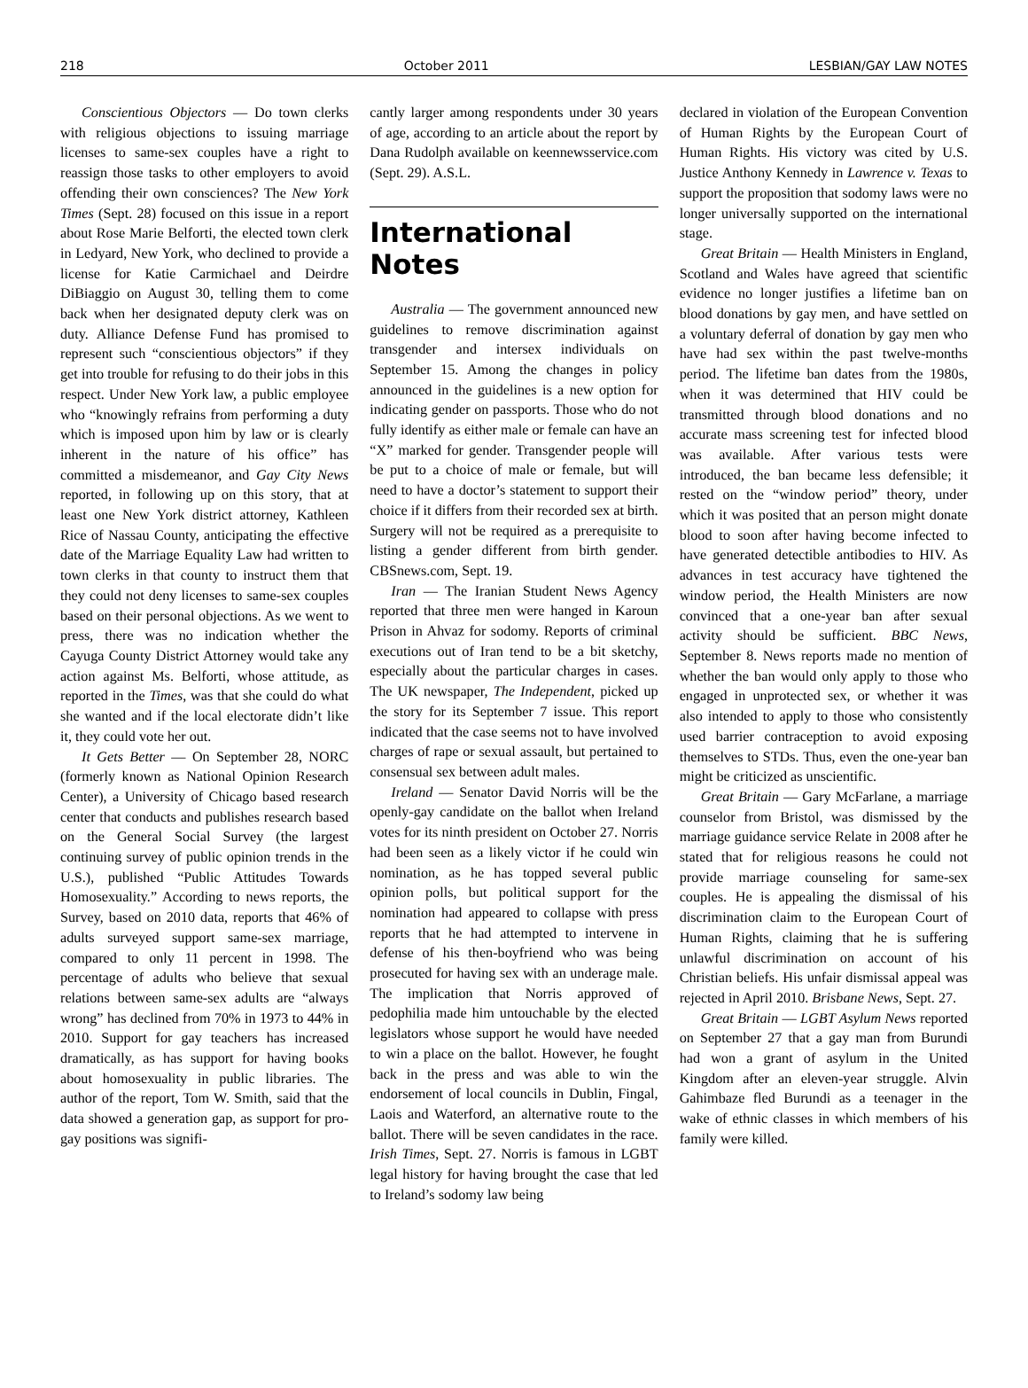218 October 2011 LESBIAN/GAY LAW NOTES
Conscientious Objectors — Do town clerks with religious objections to issuing marriage licenses to same-sex couples have a right to reassign those tasks to other employers to avoid offending their own consciences? The New York Times (Sept. 28) focused on this issue in a report about Rose Marie Belforti, the elected town clerk in Ledyard, New York, who declined to provide a license for Katie Carmichael and Deirdre DiBiaggio on August 30, telling them to come back when her designated deputy clerk was on duty. Alliance Defense Fund has promised to represent such “conscientious objectors” if they get into trouble for refusing to do their jobs in this respect. Under New York law, a public employee who “knowingly refrains from performing a duty which is imposed upon him by law or is clearly inherent in the nature of his office” has committed a misdemeanor, and Gay City News reported, in following up on this story, that at least one New York district attorney, Kathleen Rice of Nassau County, anticipating the effective date of the Marriage Equality Law had written to town clerks in that county to instruct them that they could not deny licenses to same-sex couples based on their personal objections. As we went to press, there was no indication whether the Cayuga County District Attorney would take any action against Ms. Belforti, whose attitude, as reported in the Times, was that she could do what she wanted and if the local electorate didn’t like it, they could vote her out.
It Gets Better — On September 28, NORC (formerly known as National Opinion Research Center), a University of Chicago based research center that conducts and publishes research based on the General Social Survey (the largest continuing survey of public opinion trends in the U.S.), published “Public Attitudes Towards Homosexuality.” According to news reports, the Survey, based on 2010 data, reports that 46% of adults surveyed support same-sex marriage, compared to only 11 percent in 1998. The percentage of adults who believe that sexual relations between same-sex adults are “always wrong” has declined from 70% in 1973 to 44% in 2010. Support for gay teachers has increased dramatically, as has support for having books about homosexuality in public libraries. The author of the report, Tom W. Smith, said that the data showed a generation gap, as support for pro-gay positions was signifi-
cantly larger among respondents under 30 years of age, according to an article about the report by Dana Rudolph available on keennewsservice.com (Sept. 29). A.S.L.
International Notes
Australia — The government announced new guidelines to remove discrimination against transgender and intersex individuals on September 15. Among the changes in policy announced in the guidelines is a new option for indicating gender on passports. Those who do not fully identify as either male or female can have an “X” marked for gender. Transgender people will be put to a choice of male or female, but will need to have a doctor’s statement to support their choice if it differs from their recorded sex at birth. Surgery will not be required as a prerequisite to listing a gender different from birth gender. CBSnews.com, Sept. 19.
Iran — The Iranian Student News Agency reported that three men were hanged in Karoun Prison in Ahvaz for sodomy. Reports of criminal executions out of Iran tend to be a bit sketchy, especially about the particular charges in cases. The UK newspaper, The Independent, picked up the story for its September 7 issue. This report indicated that the case seems not to have involved charges of rape or sexual assault, but pertained to consensual sex between adult males.
Ireland — Senator David Norris will be the openly-gay candidate on the ballot when Ireland votes for its ninth president on October 27. Norris had been seen as a likely victor if he could win nomination, as he has topped several public opinion polls, but political support for the nomination had appeared to collapse with press reports that he had attempted to intervene in defense of his then-boyfriend who was being prosecuted for having sex with an underage male. The implication that Norris approved of pedophilia made him untouchable by the elected legislators whose support he would have needed to win a place on the ballot. However, he fought back in the press and was able to win the endorsement of local councils in Dublin, Fingal, Laois and Waterford, an alternative route to the ballot. There will be seven candidates in the race. Irish Times, Sept. 27. Norris is famous in LGBT legal history for having brought the case that led to Ireland’s sodomy law being
declared in violation of the European Convention of Human Rights by the European Court of Human Rights. His victory was cited by U.S. Justice Anthony Kennedy in Lawrence v. Texas to support the proposition that sodomy laws were no longer universally supported on the international stage.
Great Britain — Health Ministers in England, Scotland and Wales have agreed that scientific evidence no longer justifies a lifetime ban on blood donations by gay men, and have settled on a voluntary deferral of donation by gay men who have had sex within the past twelve-months period. The lifetime ban dates from the 1980s, when it was determined that HIV could be transmitted through blood donations and no accurate mass screening test for infected blood was available. After various tests were introduced, the ban became less defensible; it rested on the “window period” theory, under which it was posited that an person might donate blood to soon after having become infected to have generated detectible antibodies to HIV. As advances in test accuracy have tightened the window period, the Health Ministers are now convinced that a one-year ban after sexual activity should be sufficient. BBC News, September 8. News reports made no mention of whether the ban would only apply to those who engaged in unprotected sex, or whether it was also intended to apply to those who consistently used barrier contraception to avoid exposing themselves to STDs. Thus, even the one-year ban might be criticized as unscientific.
Great Britain — Gary McFarlane, a marriage counselor from Bristol, was dismissed by the marriage guidance service Relate in 2008 after he stated that for religious reasons he could not provide marriage counseling for same-sex couples. He is appealing the dismissal of his discrimination claim to the European Court of Human Rights, claiming that he is suffering unlawful discrimination on account of his Christian beliefs. His unfair dismissal appeal was rejected in April 2010. Brisbane News, Sept. 27.
Great Britain — LGBT Asylum News reported on September 27 that a gay man from Burundi had won a grant of asylum in the United Kingdom after an eleven-year struggle. Alvin Gahimbaze fled Burundi as a teenager in the wake of ethnic classes in which members of his family were killed.